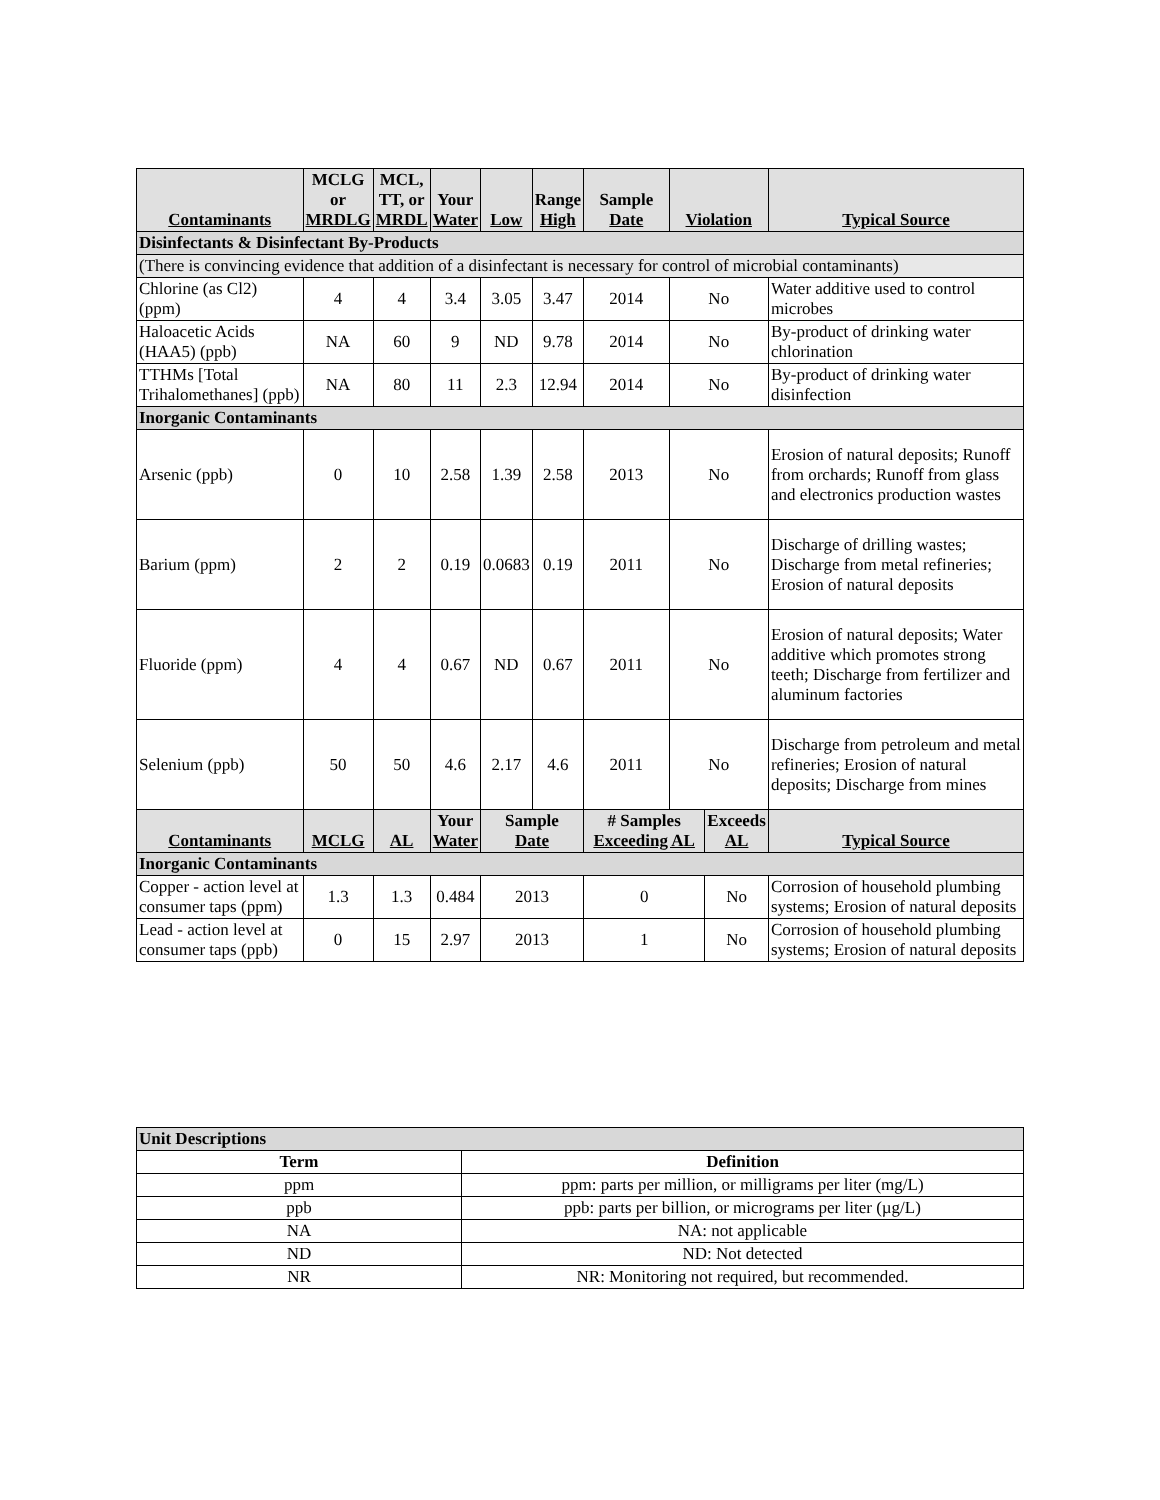| Contaminants | MCLG or MRDLG | MCL, TT, or MRDL | Your Water | Low | Range High | Sample Date | Violation | | Typical Source | |
| --- | --- | --- | --- | --- | --- | --- | --- | --- | --- | --- |
| Disinfectants & Disinfectant By-Products | | | | | | | | | | |
| (There is convincing evidence that addition of a disinfectant is necessary for control of microbial contaminants) | | | | | | | | | | |
| Chlorine (as Cl2) (ppm) | 4 | 4 | 3.4 | 3.05 | 3.47 | 2014 | No | | Water additive used to control microbes | |
| Haloacetic Acids (HAA5) (ppb) | NA | 60 | 9 | ND | 9.78 | 2014 | No | | By-product of drinking water chlorination | |
| TTHMs [Total Trihalomethanes] (ppb) | NA | 80 | 11 | 2.3 | 12.94 | 2014 | No | | By-product of drinking water disinfection | |
| Inorganic Contaminants | | | | | | | | | | |
| Arsenic (ppb) | 0 | 10 | 2.58 | 1.39 | 2.58 | 2013 | No | | Erosion of natural deposits; Runoff from orchards; Runoff from glass and electronics production wastes | |
| Barium (ppm) | 2 | 2 | 0.19 | 0.0683 | 0.19 | 2011 | No | | Discharge of drilling wastes; Discharge from metal refineries; Erosion of natural deposits | |
| Fluoride (ppm) | 4 | 4 | 0.67 | ND | 0.67 | 2011 | No | | Erosion of natural deposits; Water additive which promotes strong teeth; Discharge from fertilizer and aluminum factories | |
| Selenium (ppb) | 50 | 50 | 4.6 | 2.17 | 4.6 | 2011 | No | | Discharge from petroleum and metal refineries; Erosion of natural deposits; Discharge from mines | |
| Contaminants | MCLG | AL | Your Water | Sample Date | | # Samples Exceeding AL | | Exceeds AL | | Typical Source |
| Inorganic Contaminants | | | | | | | | | | |
| Copper - action level at consumer taps (ppm) | 1.3 | 1.3 | 0.484 | 2013 | | 0 | | No | | Corrosion of household plumbing systems; Erosion of natural deposits |
| Lead - action level at consumer taps (ppb) | 0 | 15 | 2.97 | 2013 | | 1 | | No | | Corrosion of household plumbing systems; Erosion of natural deposits |
| Unit Descriptions | |
| Term | Definition |
| ppm | ppm: parts per million, or milligrams per liter (mg/L) |
| ppb | ppb: parts per billion, or micrograms per liter (µg/L) |
| NA | NA: not applicable |
| ND | ND: Not detected |
| NR | NR: Monitoring not required, but recommended. |